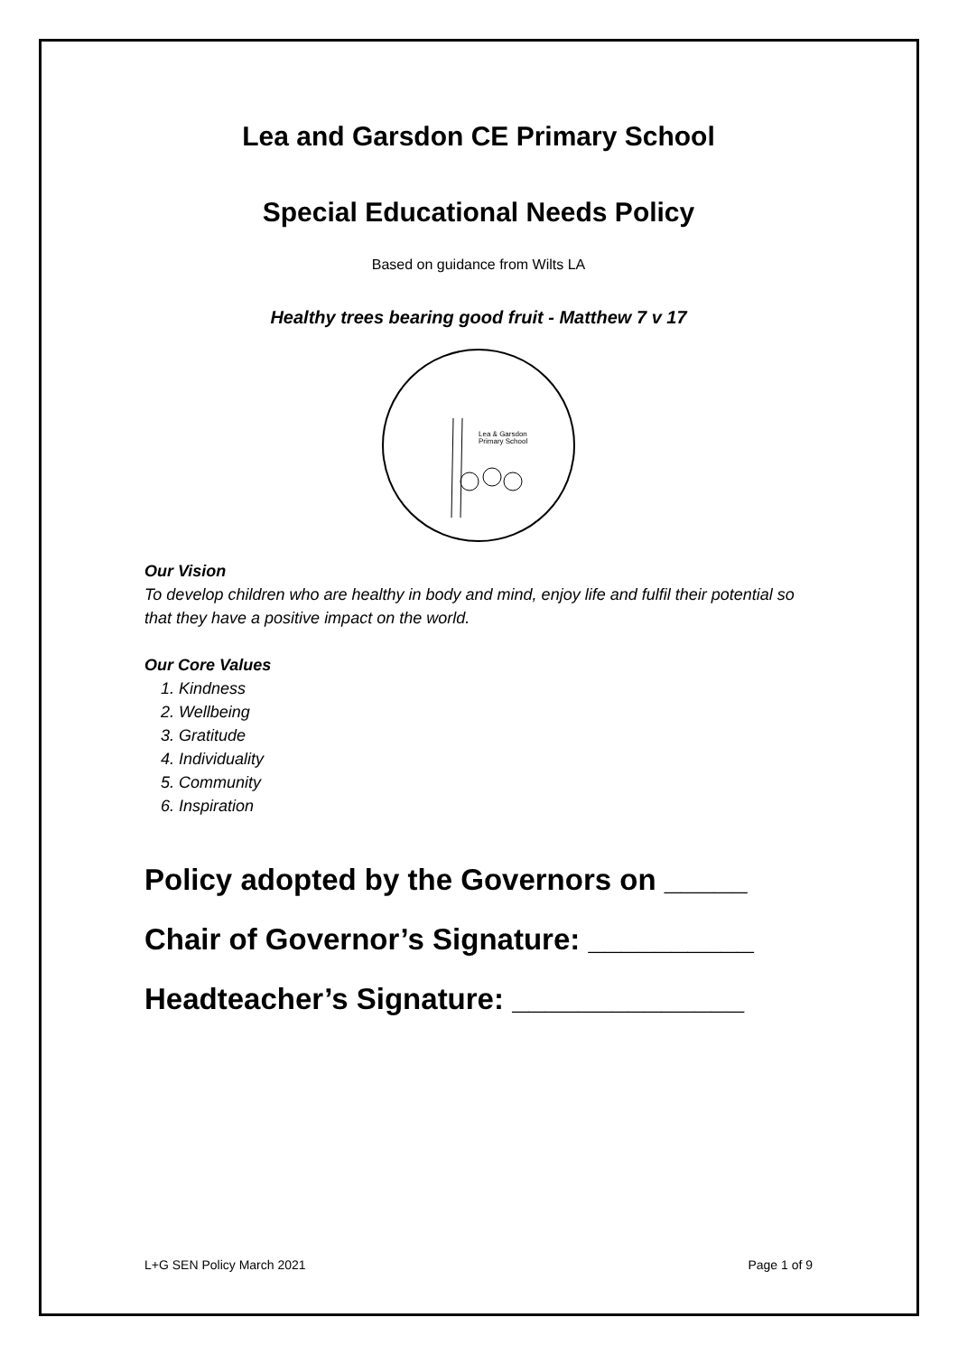Lea and Garsdon CE Primary School
Special Educational Needs Policy
Based on guidance from Wilts LA
Healthy trees bearing good fruit - Matthew 7 v 17
Lea & Garsdon
Primary School
Our Vision
To develop children who are healthy in body and mind, enjoy life and fulfil their potential so that they have a positive impact on the world.
Our Core Values
1. Kindness
2. Wellbeing
3. Gratitude
4. Individuality
5. Community
6. Inspiration
Policy adopted by the Governors on _____
Chair of Governor’s Signature: __________
Headteacher’s Signature: ______________
L+G SEN Policy March 2021 Page 1 of 9